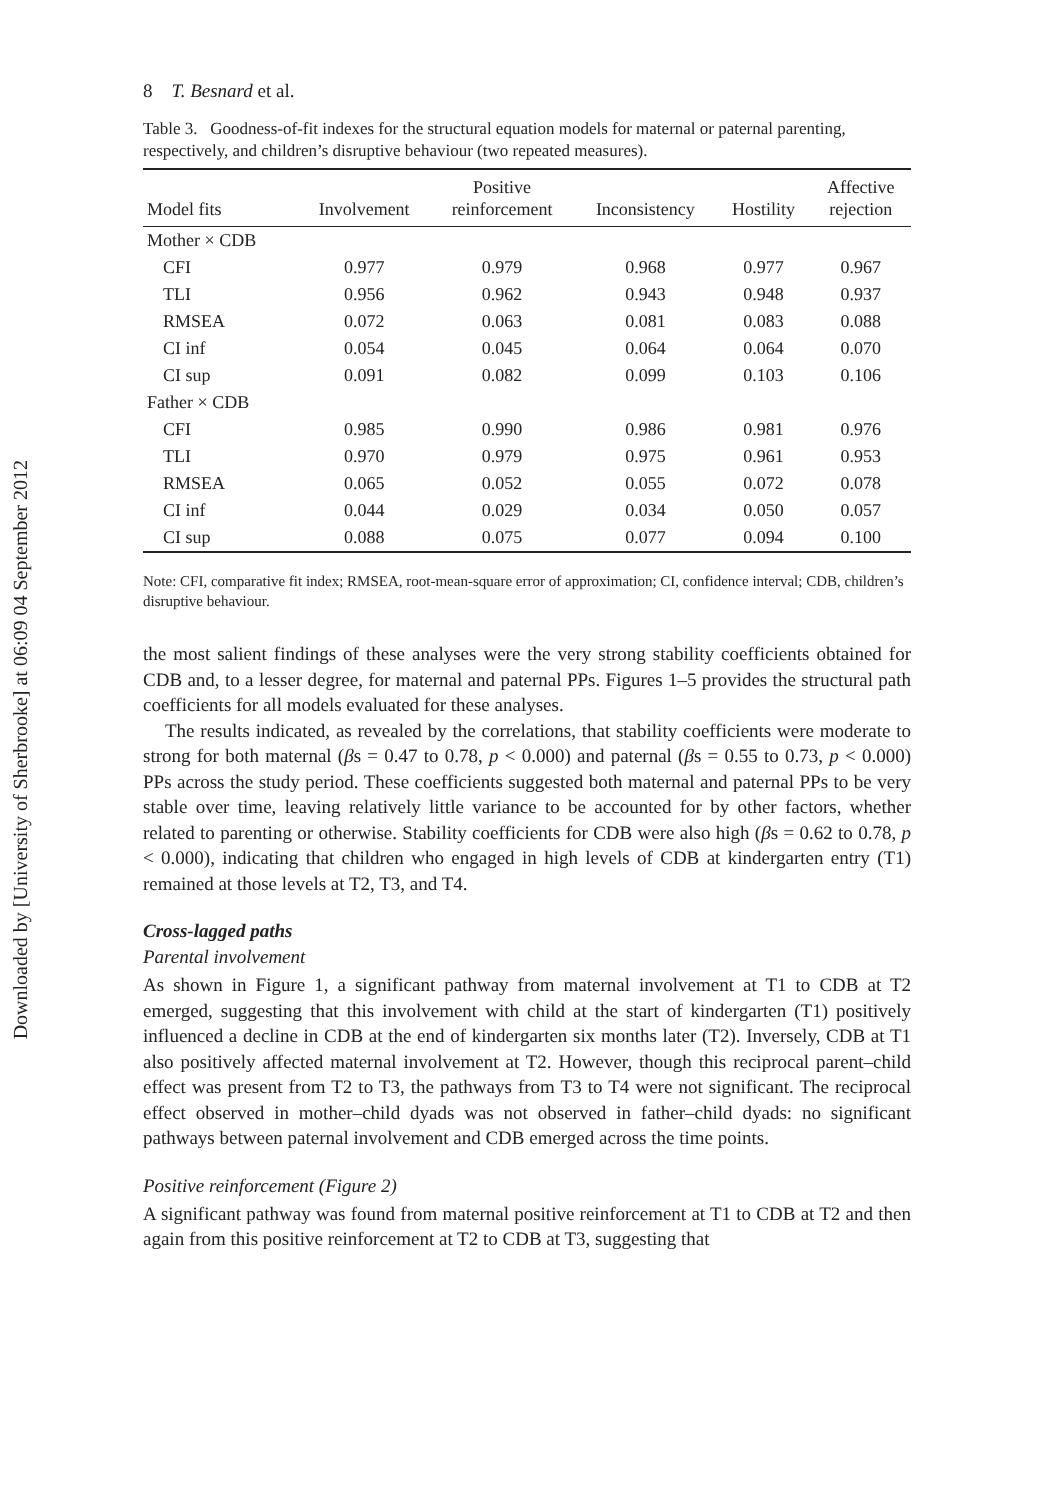Downloaded by [University of Sherbrooke] at 06:09 04 September 2012
8 T. Besnard et al.
Table 3. Goodness-of-fit indexes for the structural equation models for maternal or paternal parenting, respectively, and children’s disruptive behaviour (two repeated measures).
| Model fits | Involvement | Positive reinforcement | Inconsistency | Hostility | Affective rejection |
| --- | --- | --- | --- | --- | --- |
| Mother × CDB | | | | | |
| CFI | 0.977 | 0.979 | 0.968 | 0.977 | 0.967 |
| TLI | 0.956 | 0.962 | 0.943 | 0.948 | 0.937 |
| RMSEA | 0.072 | 0.063 | 0.081 | 0.083 | 0.088 |
| CI inf | 0.054 | 0.045 | 0.064 | 0.064 | 0.070 |
| CI sup | 0.091 | 0.082 | 0.099 | 0.103 | 0.106 |
| Father × CDB | | | | | |
| CFI | 0.985 | 0.990 | 0.986 | 0.981 | 0.976 |
| TLI | 0.970 | 0.979 | 0.975 | 0.961 | 0.953 |
| RMSEA | 0.065 | 0.052 | 0.055 | 0.072 | 0.078 |
| CI inf | 0.044 | 0.029 | 0.034 | 0.050 | 0.057 |
| CI sup | 0.088 | 0.075 | 0.077 | 0.094 | 0.100 |
Note: CFI, comparative fit index; RMSEA, root-mean-square error of approximation; CI, confidence interval; CDB, children’s disruptive behaviour.
the most salient findings of these analyses were the very strong stability coefficients obtained for CDB and, to a lesser degree, for maternal and paternal PPs. Figures 1–5 provides the structural path coefficients for all models evaluated for these analyses.
The results indicated, as revealed by the correlations, that stability coefficients were moderate to strong for both maternal (βs = 0.47 to 0.78, p < 0.000) and paternal (βs = 0.55 to 0.73, p < 0.000) PPs across the study period. These coefficients suggested both maternal and paternal PPs to be very stable over time, leaving relatively little variance to be accounted for by other factors, whether related to parenting or otherwise. Stability coefficients for CDB were also high (βs = 0.62 to 0.78, p < 0.000), indicating that children who engaged in high levels of CDB at kindergarten entry (T1) remained at those levels at T2, T3, and T4.
Cross-lagged paths
Parental involvement
As shown in Figure 1, a significant pathway from maternal involvement at T1 to CDB at T2 emerged, suggesting that this involvement with child at the start of kindergarten (T1) positively influenced a decline in CDB at the end of kindergarten six months later (T2). Inversely, CDB at T1 also positively affected maternal involvement at T2. However, though this reciprocal parent–child effect was present from T2 to T3, the pathways from T3 to T4 were not significant. The reciprocal effect observed in mother–child dyads was not observed in father–child dyads: no significant pathways between paternal involvement and CDB emerged across the time points.
Positive reinforcement (Figure 2)
A significant pathway was found from maternal positive reinforcement at T1 to CDB at T2 and then again from this positive reinforcement at T2 to CDB at T3, suggesting that